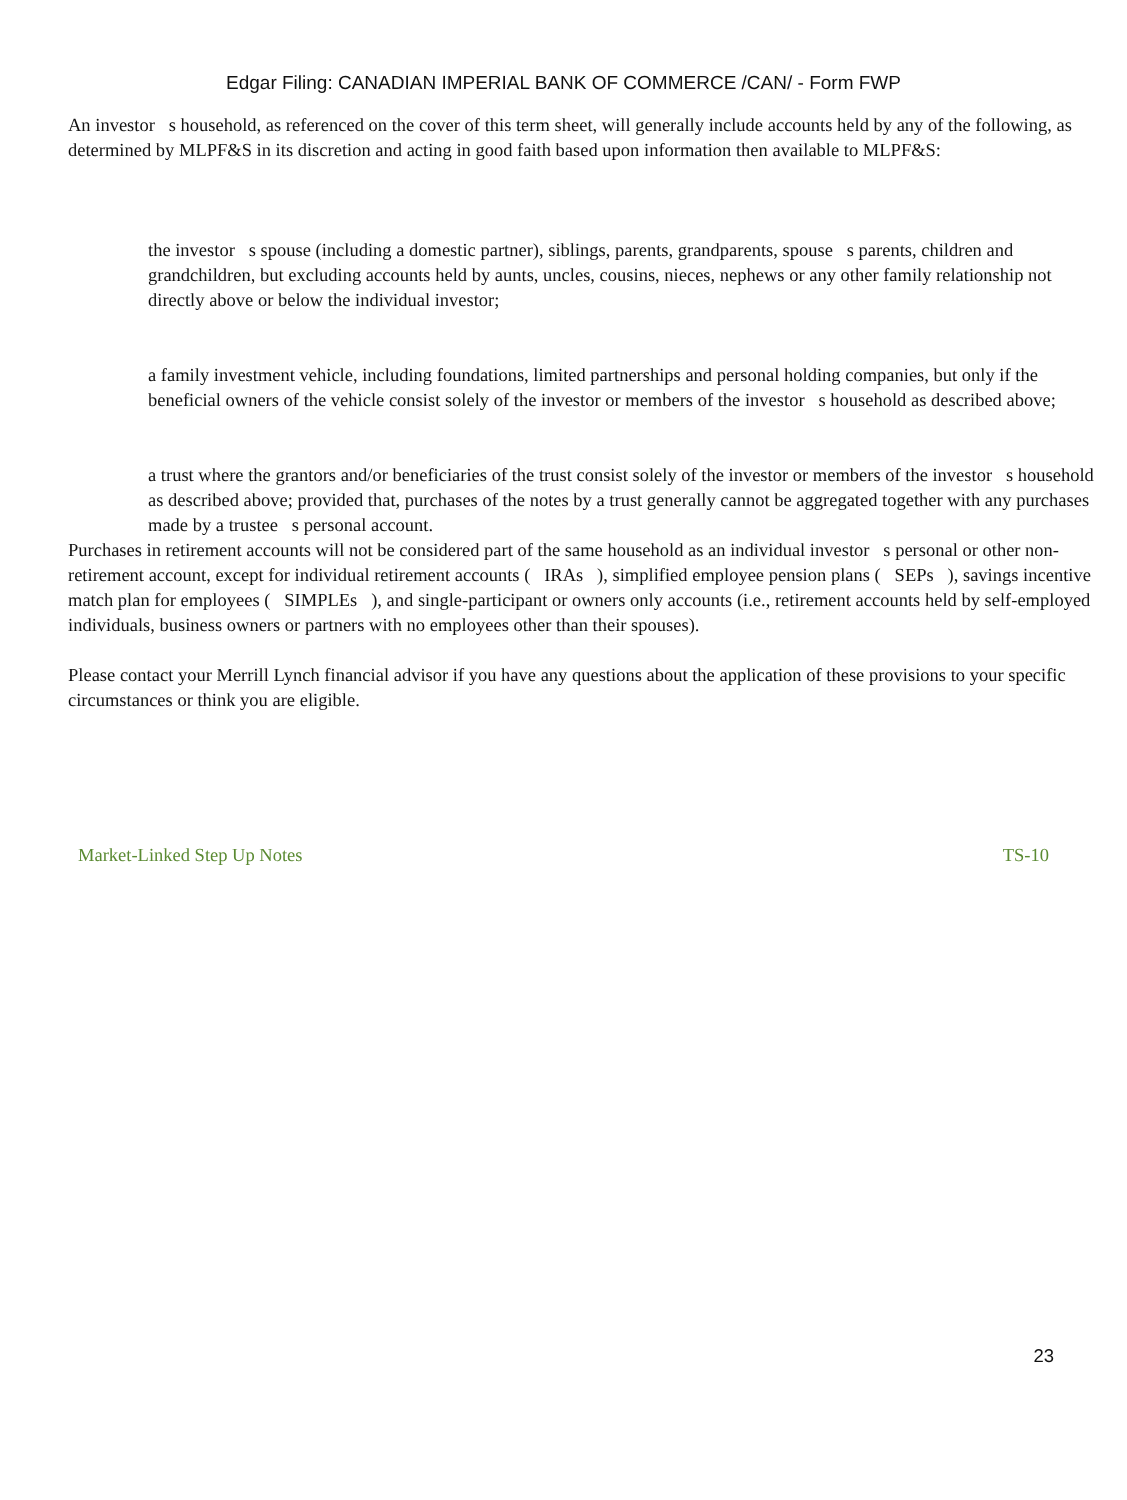Edgar Filing: CANADIAN IMPERIAL BANK OF COMMERCE /CAN/ - Form FWP
An investor s household, as referenced on the cover of this term sheet, will generally include accounts held by any of the following, as determined by MLPF&S in its discretion and acting in good faith based upon information then available to MLPF&S:
the investor s spouse (including a domestic partner), siblings, parents, grandparents, spouse s parents, children and grandchildren, but excluding accounts held by aunts, uncles, cousins, nieces, nephews or any other family relationship not directly above or below the individual investor;
a family investment vehicle, including foundations, limited partnerships and personal holding companies, but only if the beneficial owners of the vehicle consist solely of the investor or members of the investor s household as described above;
a trust where the grantors and/or beneficiaries of the trust consist solely of the investor or members of the investor s household as described above; provided that, purchases of the notes by a trust generally cannot be aggregated together with any purchases made by a trustee s personal account.
Purchases in retirement accounts will not be considered part of the same household as an individual investor s personal or other non-retirement account, except for individual retirement accounts ( IRAs ), simplified employee pension plans ( SEPs ), savings incentive match plan for employees ( SIMPLEs ), and single-participant or owners only accounts (i.e., retirement accounts held by self-employed individuals, business owners or partners with no employees other than their spouses).
Please contact your Merrill Lynch financial advisor if you have any questions about the application of these provisions to your specific circumstances or think you are eligible.
Market-Linked Step Up Notes TS-10
23